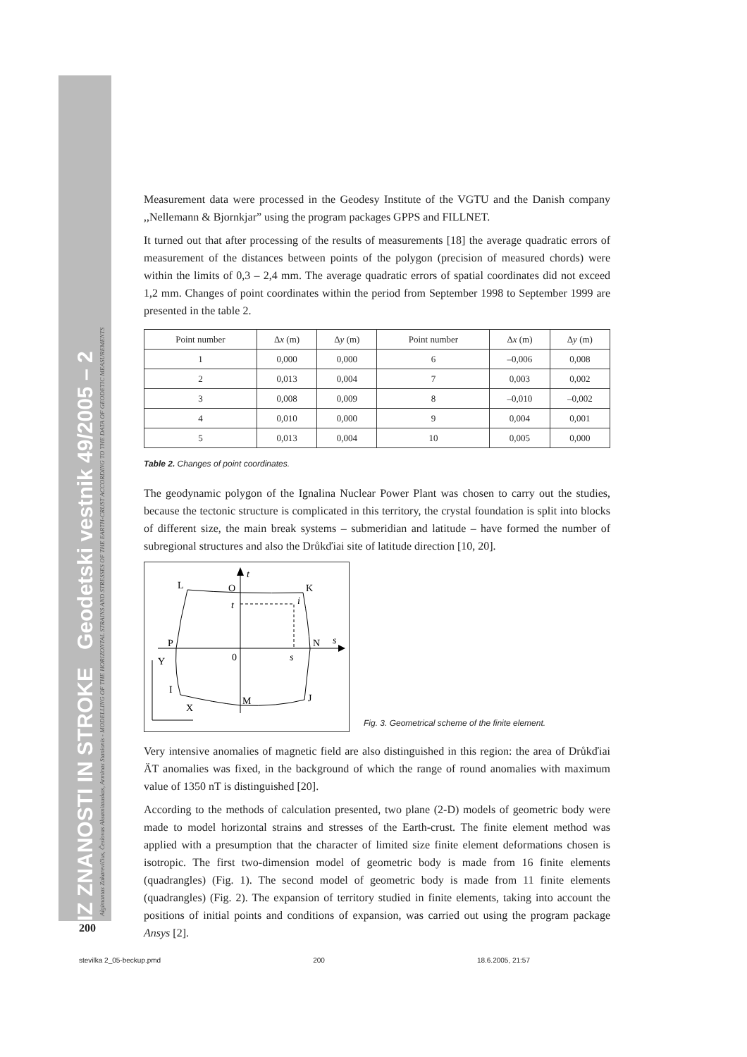IZ ZNANOSTI IN STROKE Geodetski vestnik 49/2005 – 2
Algimantas Zakarevičius, Česlovas Aksamitauskas, Arminas Stanionis - MODELLING OF THE HORIZONTAL STRAINS AND STRESSES OF THE EARTH-CRUST ACCORDING TO THE DATA OF GEODETIC MEASUREMENTS
Measurement data were processed in the Geodesy Institute of the VGTU and the Danish company ,,Nellemann & Bjornkjar” using the program packages GPPS and FILLNET.
It turned out that after processing of the results of measurements [18] the average quadratic errors of measurement of the distances between points of the polygon (precision of measured chords) were within the limits of 0,3 – 2,4 mm. The average quadratic errors of spatial coordinates did not exceed 1,2 mm. Changes of point coordinates within the period from September 1998 to September 1999 are presented in the table 2.
| Point number | Δ x (m) | Δ y (m) | Point number | Δ x (m) | Δ y (m) |
| --- | --- | --- | --- | --- | --- |
| 1 | 0,000 | 0,000 | 6 | –0,006 | 0,008 |
| 2 | 0,013 | 0,004 | 7 | 0,003 | 0,002 |
| 3 | 0,008 | 0,009 | 8 | –0,010 | –0,002 |
| 4 | 0,010 | 0,000 | 9 | 0,004 | 0,001 |
| 5 | 0,013 | 0,004 | 10 | 0,005 | 0,000 |
Table 2. Changes of point coordinates.
The geodynamic polygon of the Ignalina Nuclear Power Plant was chosen to carry out the studies, because the tectonic structure is complicated in this territory, the crystal foundation is split into blocks of different size, the main break systems – submeridian and latitude – have formed the number of subregional structures and also the Drůkďiai site of latitude direction [10, 20].
t
L
O
K
t
i
P
N
s
0
s
Y
I
M
J
X
Fig. 3. Geometrical scheme of the finite element.
Very intensive anomalies of magnetic field are also distinguished in this region: the area of Drůkďiai ÄT anomalies was fixed, in the background of which the range of round anomalies with maximum value of 1350 nT is distinguished [20].
According to the methods of calculation presented, two plane (2-D) models of geometric body were made to model horizontal strains and stresses of the Earth-crust. The finite element method was applied with a presumption that the character of limited size finite element deformations chosen is isotropic. The first two-dimension model of geometric body is made from 16 finite elements (quadrangles) (Fig. 1). The second model of geometric body is made from 11 finite elements (quadrangles) (Fig. 2). The expansion of territory studied in finite elements, taking into account the positions of initial points and conditions of expansion, was carried out using the program package Ansys [2].
200
stevilka 2_05-beckup.pmd 200 18.6.2005, 21:57